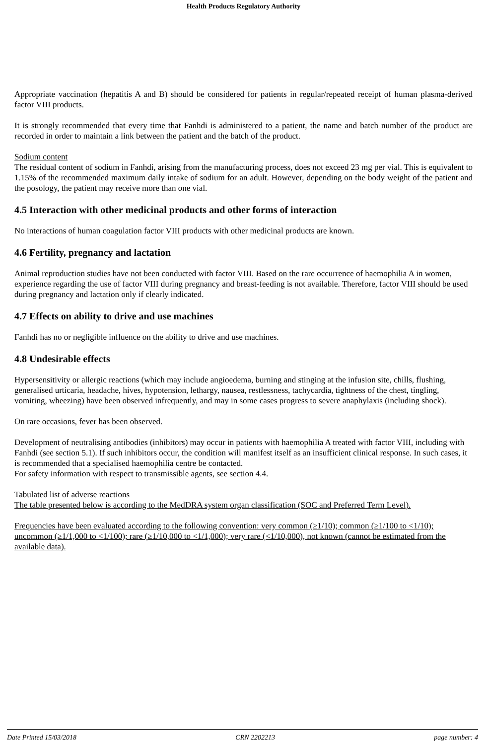Health Products Regulatory Authority
Appropriate vaccination (hepatitis A and B) should be considered for patients in regular/repeated receipt of human plasma-derived factor VIII products.
It is strongly recommended that every time that Fanhdi is administered to a patient, the name and batch number of the product are recorded in order to maintain a link between the patient and the batch of the product.
Sodium content
The residual content of sodium in Fanhdi, arising from the manufacturing process, does not exceed 23 mg per vial. This is equivalent to 1.15% of the recommended maximum daily intake of sodium for an adult. However, depending on the body weight of the patient and the posology, the patient may receive more than one vial.
4.5 Interaction with other medicinal products and other forms of interaction
No interactions of human coagulation factor VIII products with other medicinal products are known.
4.6 Fertility, pregnancy and lactation
Animal reproduction studies have not been conducted with factor VIII. Based on the rare occurrence of haemophilia A in women, experience regarding the use of factor VIII during pregnancy and breast-feeding is not available. Therefore, factor VIII should be used during pregnancy and lactation only if clearly indicated.
4.7 Effects on ability to drive and use machines
Fanhdi has no or negligible influence on the ability to drive and use machines.
4.8 Undesirable effects
Hypersensitivity or allergic reactions (which may include angioedema, burning and stinging at the infusion site, chills, flushing, generalised urticaria, headache, hives, hypotension, lethargy, nausea, restlessness, tachycardia, tightness of the chest, tingling, vomiting, wheezing) have been observed infrequently, and may in some cases progress to severe anaphylaxis (including shock).
On rare occasions, fever has been observed.
Development of neutralising antibodies (inhibitors) may occur in patients with haemophilia A treated with factor VIII, including with Fanhdi (see section 5.1). If such inhibitors occur, the condition will manifest itself as an insufficient clinical response. In such cases, it is recommended that a specialised haemophilia centre be contacted.
For safety information with respect to transmissible agents, see section 4.4.
Tabulated list of adverse reactions
The table presented below is according to the MedDRA system organ classification (SOC and Preferred Term Level).
Frequencies have been evaluated according to the following convention: very common (≥1/10); common (≥1/100 to <1/10); uncommon (≥1/1,000 to <1/100); rare (≥1/10,000 to <1/1,000); very rare (<1/10,000), not known (cannot be estimated from the available data).
Date Printed 15/03/2018 CRN 2202213 page number: 4